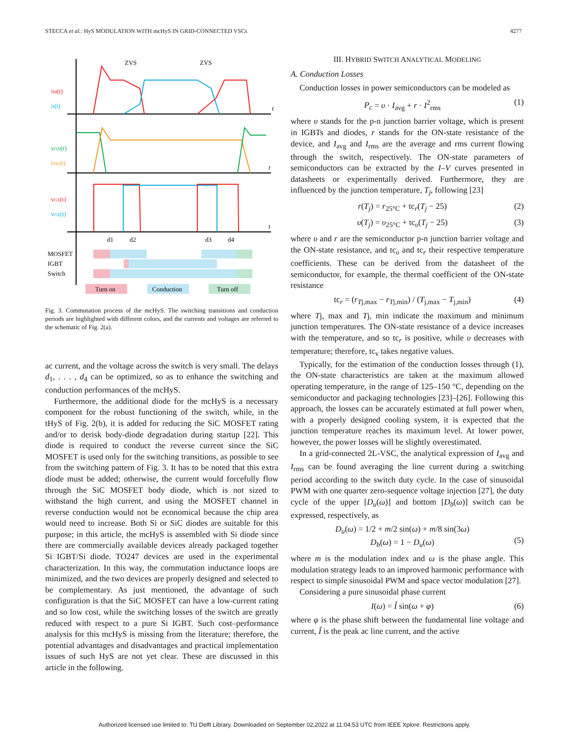STECCA et al.: HyS MODULATION WITH mcHyS IN GRID-CONNECTED VSCs 4277
t
t
t
ZVS
ZVS
iM(t)
iI(t)
vON(t)
iSW(t)
vGS(t)
vGE(t)
d1
d2
d3
d4
MOSFET
IGBT
Switch
Turn on
Conduction
Turn off
Fig. 3. Commutation process of the mcHyS. The switching transitions and conduction periods are highlighted with different colors, and the currents and voltages are referred to the schematic of Fig. 2(a).
ac current, and the voltage across the switch is very small. The delays d<sub>1</sub>, . . . , d<sub>4</sub> can be optimized, so as to enhance the switching and conduction performances of the mcHyS.
Furthermore, the additional diode for the mcHyS is a necessary component for the robust functioning of the switch, while, in the tHyS of Fig. 2(b), it is added for reducing the SiC MOSFET rating and/or to derisk body-diode degradation during startup [22]. This diode is required to conduct the reverse current since the SiC MOSFET is used only for the switching transitions, as possible to see from the switching pattern of Fig. 3. It has to be noted that this extra diode must be added; otherwise, the current would forcefully flow through the SiC MOSFET body diode, which is not sized to withstand the high current, and using the MOSFET channel in reverse conduction would not be economical because the chip area would need to increase. Both Si or SiC diodes are suitable for this purpose; in this article, the mcHyS is assembled with Si diode since there are commercially available devices already packaged together Si IGBT/Si diode. TO247 devices are used in the experimental characterization. In this way, the commutation inductance loops are minimized, and the two devices are properly designed and selected to be complementary. As just mentioned, the advantage of such configuration is that the SiC MOSFET can have a low-current rating and so low cost, while the switching losses of the switch are greatly reduced with respect to a pure Si IGBT. Such cost–performance analysis for this mcHyS is missing from the literature; therefore, the potential advantages and disadvantages and practical implementation issues of such HyS are not yet clear. These are discussed in this article in the following.
III. HYBRID SWITCH ANALYTICAL MODELING
A. Conduction Losses
Conduction losses in power semiconductors can be modeled as
P<sub>c</sub> = υ · I<sub>avg</sub> + r · I<sup>2</sup><sub>rms</sub> (1)
where υ stands for the p-n junction barrier voltage, which is present in IGBTs and diodes, r stands for the ON-state resistance of the device, and I<sub>avg</sub> and I<sub>rms</sub> are the average and rms current flowing through the switch, respectively. The ON-state parameters of semiconductors can be extracted by the I–V curves presented in datasheets or experimentally derived. Furthermore, they are influenced by the junction temperature, T<sub>j</sub>, following [23]
r(T<sub>j</sub>) = r<sub>25°C</sub> + tc<sub>r</sub>(T<sub>j</sub> − 25) (2)
υ(T<sub>j</sub>) = υ<sub>25°C</sub> + tc<sub>υ</sub>(T<sub>j</sub> − 25) (3)
where υ and r are the semiconductor p-n junction barrier voltage and the ON-state resistance, and tc<sub>υ</sub> and tc<sub>r</sub> their respective temperature coefficients. These can be derived from the datasheet of the semiconductor, for example, the thermal coefficient of the ON-state resistance
tc<sub>r</sub> = (r<sub>Tj,max</sub> − r<sub>Tj,min</sub>) / (T<sub>j,max</sub> − T<sub>j,min</sub>) (4)
where Tj, max and Tj, min indicate the maximum and minimum junction temperatures. The ON-state resistance of a device increases with the temperature, and so tc<sub>r</sub> is positive, while υ decreases with temperature; therefore, tc<sub>v</sub> takes negative values.
Typically, for the estimation of the conduction losses through (1), the ON-state characteristics are taken at the maximum allowed operating temperature, in the range of 125–150 °C, depending on the semiconductor and packaging technologies [23]–[26]. Following this approach, the losses can be accurately estimated at full power when, with a properly designed cooling system, it is expected that the junction temperature reaches its maximum level. At lower power, however, the power losses will be slightly overestimated.
In a grid-connected 2L-VSC, the analytical expression of I<sub>avg</sub> and I<sub>rms</sub> can be found averaging the line current during a switching period according to the switch duty cycle. In the case of sinusoidal PWM with one quarter zero-sequence voltage injection [27], the duty cycle of the upper [D<sub>u</sub>(ω)] and bottom [D<sub>b</sub>(ω)] switch can be expressed, respectively, as
D<sub>u</sub>(ω) = 1/2 + m/2 sin(ω) + m/8 sin(3ω)
D<sub>b</sub>(ω) = 1 − D<sub>u</sub>(ω)
(5)
where m is the modulation index and ω is the phase angle. This modulation strategy leads to an improved harmonic performance with respect to simple sinusoidal PWM and space vector modulation [27].
Considering a pure sinusoidal phase current
I(ω) = Î sin(ω + φ) (6)
where φ is the phase shift between the fundamental line voltage and current, Î is the peak ac line current, and the active
Authorized licensed use limited to: TU Delft Library. Downloaded on September 02,2022 at 11:04:53 UTC from IEEE Xplore. Restrictions apply.